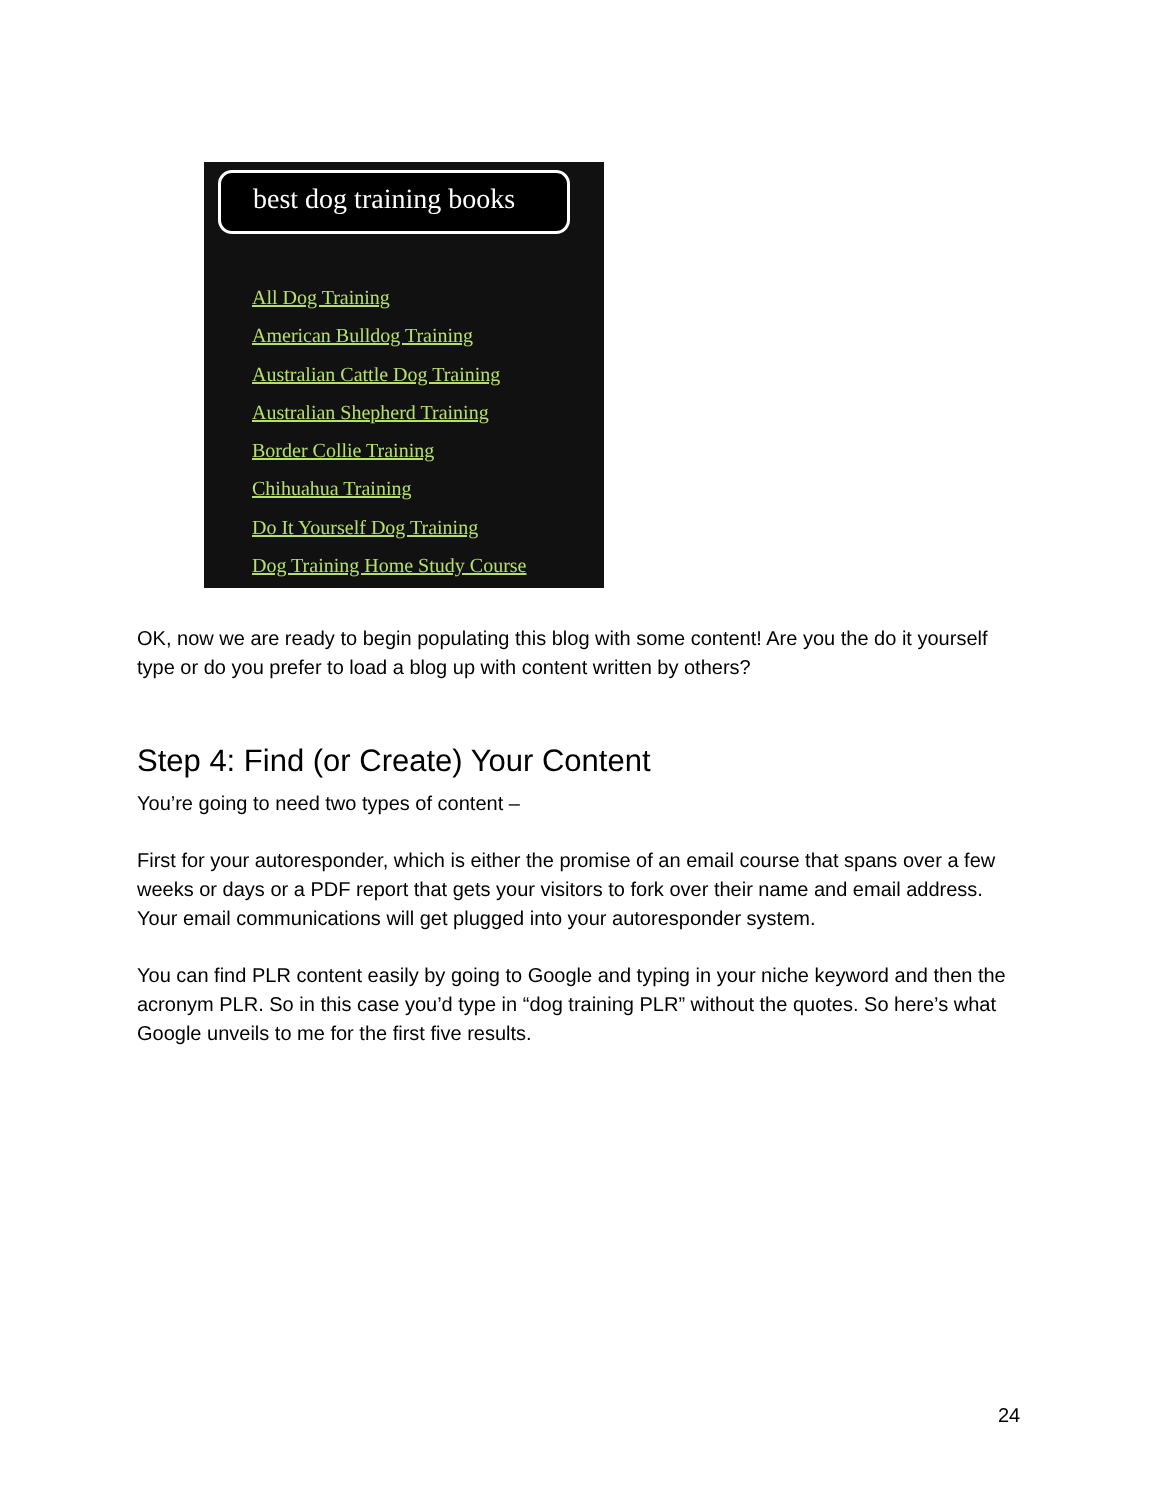best dog training books
All Dog Training
American Bulldog Training
Australian Cattle Dog Training
Australian Shepherd Training
Border Collie Training
Chihuahua Training
Do It Yourself Dog Training
Dog Training Home Study Course
OK, now we are ready to begin populating this blog with some content! Are you the do it yourself type or do you prefer to load a blog up with content written by others?
Step 4: Find (or Create) Your Content
You’re going to need two types of content –
First for your autoresponder, which is either the promise of an email course that spans over a few weeks or days or a PDF report that gets your visitors to fork over their name and email address. Your email communications will get plugged into your autoresponder system.
You can find PLR content easily by going to Google and typing in your niche keyword and then the acronym PLR. So in this case you’d type in “dog training PLR” without the quotes. So here’s what Google unveils to me for the first five results.
24